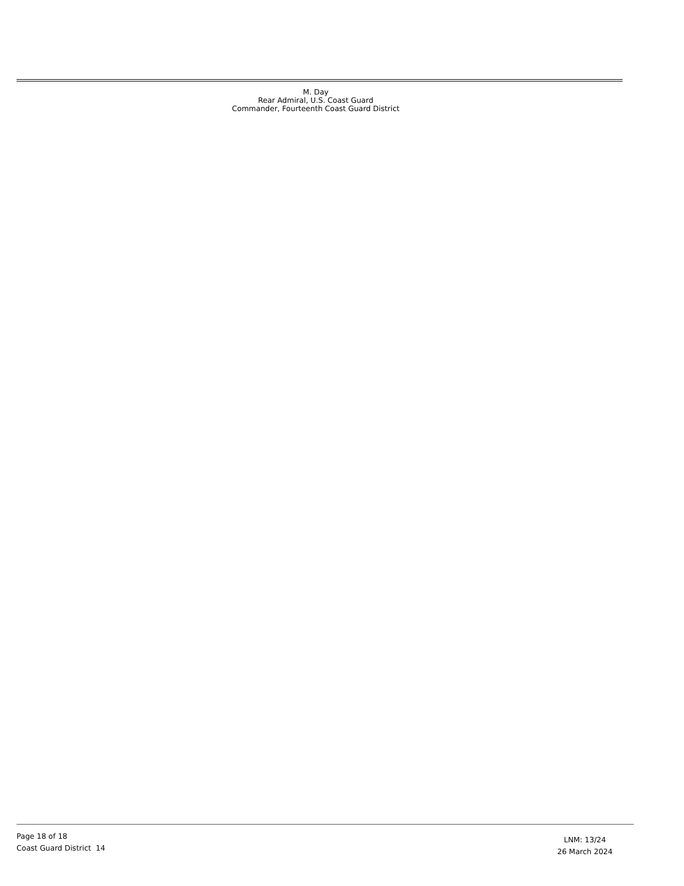M. Day
Rear Admiral, U.S. Coast Guard
Commander, Fourteenth Coast Guard District
Page 18 of 18
Coast Guard District 14
LNM: 13/24
26 March 2024